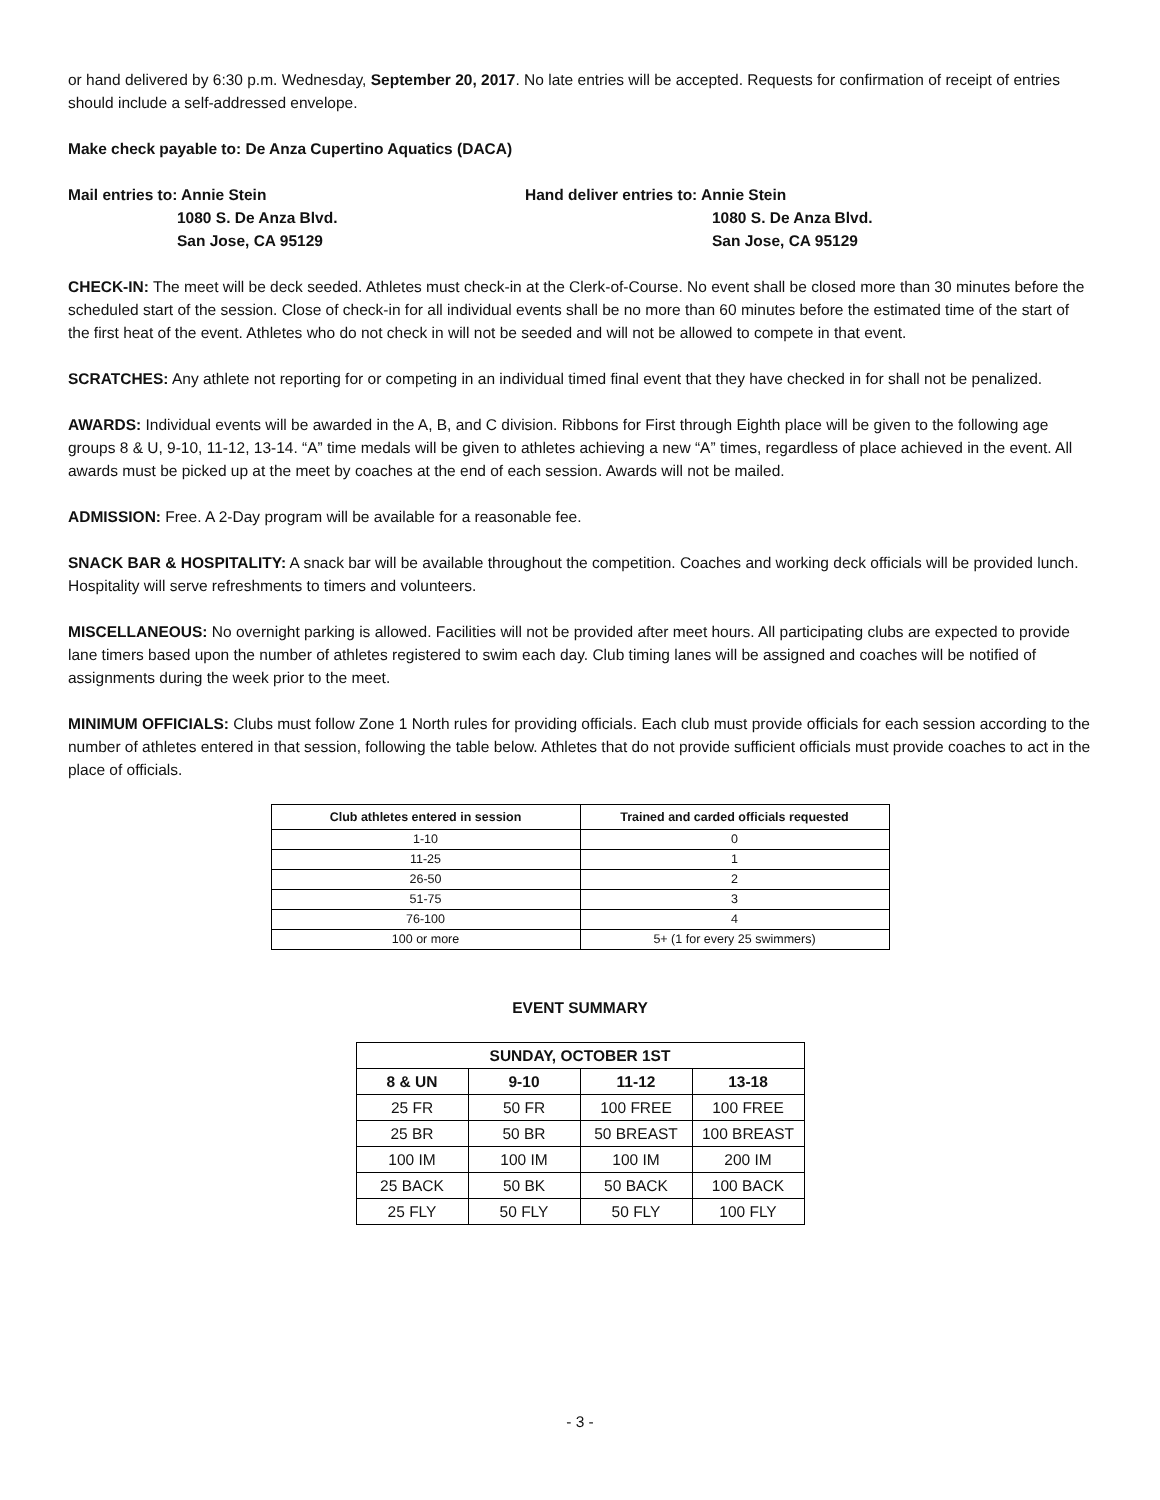or hand delivered by 6:30 p.m. Wednesday, September 20, 2017. No late entries will be accepted. Requests for confirmation of receipt of entries should include a self-addressed envelope.
Make check payable to: De Anza Cupertino Aquatics (DACA)
Mail entries to: Annie Stein
1080 S. De Anza Blvd.
San Jose, CA 95129
Hand deliver entries to: Annie Stein
1080 S. De Anza Blvd.
San Jose, CA 95129
CHECK-IN: The meet will be deck seeded. Athletes must check-in at the Clerk-of-Course. No event shall be closed more than 30 minutes before the scheduled start of the session. Close of check-in for all individual events shall be no more than 60 minutes before the estimated time of the start of the first heat of the event. Athletes who do not check in will not be seeded and will not be allowed to compete in that event.
SCRATCHES: Any athlete not reporting for or competing in an individual timed final event that they have checked in for shall not be penalized.
AWARDS: Individual events will be awarded in the A, B, and C division. Ribbons for First through Eighth place will be given to the following age groups 8 & U, 9-10, 11-12, 13-14. “A” time medals will be given to athletes achieving a new “A” times, regardless of place achieved in the event. All awards must be picked up at the meet by coaches at the end of each session. Awards will not be mailed.
ADMISSION: Free. A 2-Day program will be available for a reasonable fee.
SNACK BAR & HOSPITALITY: A snack bar will be available throughout the competition. Coaches and working deck officials will be provided lunch. Hospitality will serve refreshments to timers and volunteers.
MISCELLANEOUS: No overnight parking is allowed. Facilities will not be provided after meet hours. All participating clubs are expected to provide lane timers based upon the number of athletes registered to swim each day. Club timing lanes will be assigned and coaches will be notified of assignments during the week prior to the meet.
MINIMUM OFFICIALS: Clubs must follow Zone 1 North rules for providing officials. Each club must provide officials for each session according to the number of athletes entered in that session, following the table below. Athletes that do not provide sufficient officials must provide coaches to act in the place of officials.
| Club athletes entered in session | Trained and carded officials requested |
| --- | --- |
| 1-10 | 0 |
| 11-25 | 1 |
| 26-50 | 2 |
| 51-75 | 3 |
| 76-100 | 4 |
| 100 or more | 5+ (1 for every 25 swimmers) |
EVENT SUMMARY
| SUNDAY, OCTOBER 1ST | | | |
| --- | --- | --- | --- |
| 8 & UN | 9-10 | 11-12 | 13-18 |
| 25 FR | 50 FR | 100 FREE | 100 FREE |
| 25 BR | 50 BR | 50 BREAST | 100 BREAST |
| 100 IM | 100 IM | 100 IM | 200 IM |
| 25 BACK | 50 BK | 50 BACK | 100 BACK |
| 25 FLY | 50 FLY | 50 FLY | 100 FLY |
- 3 -